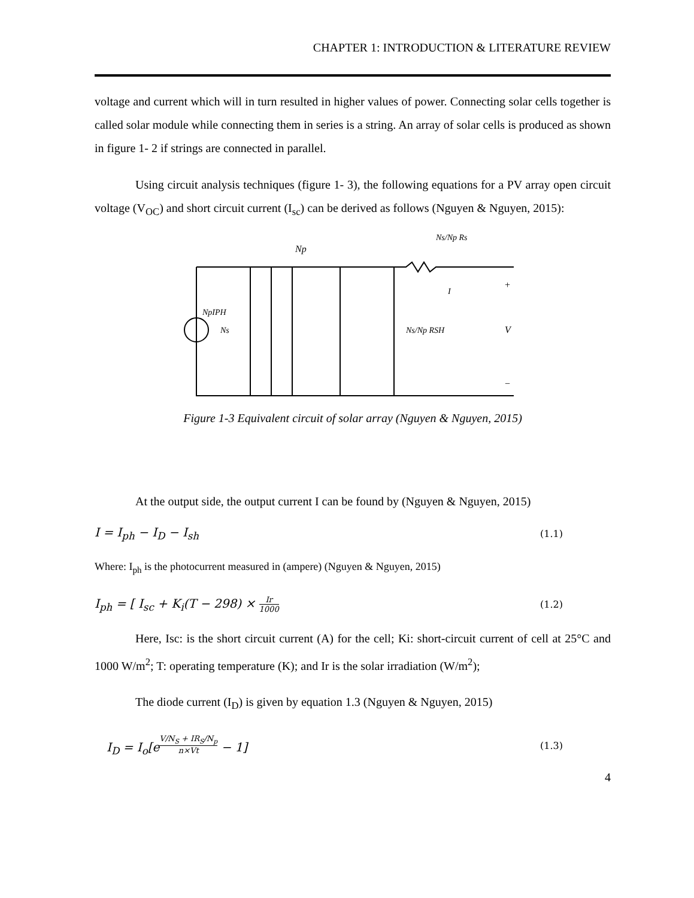CHAPTER 1: INTRODUCTION & LITERATURE REVIEW
voltage and current which will in turn resulted in higher values of power. Connecting solar cells together is called solar module while connecting them in series is a string. An array of solar cells is produced as shown in figure 1- 2 if strings are connected in parallel.
Using circuit analysis techniques (figure 1- 3), the following equations for a PV array open circuit voltage (V<sub>OC</sub>) and short circuit current (I<sub>sc</sub>) can be derived as follows (Nguyen & Nguyen, 2015):
Np
Ns/Np Rs
NpIPH
Ns
Ns/Np RSH
V
+
−
I
Figure 1-3 Equivalent circuit of solar array (Nguyen & Nguyen, 2015)
At the output side, the output current I can be found by (Nguyen & Nguyen, 2015)
I = I<sub>ph</sub> − I<sub>D</sub> − I<sub>sh</sub> (1.1)
Where: I<sub>ph</sub> is the photocurrent measured in (ampere) (Nguyen & Nguyen, 2015)
I<sub>ph</sub> = [ I<sub>sc</sub> + K<sub>i</sub>(T − 298) × Ir 1000 (1.2)
Here, Isc: is the short circuit current (A) for the cell; Ki: short-circuit current of cell at 25°C and 1000 W/m<sup>2</sup>; T: operating temperature (K); and Ir is the solar irradiation (W/m<sup>2</sup>);
The diode current (I<sub>D</sub>) is given by equation 1.3 (Nguyen & Nguyen, 2015)
I<sub>D</sub> = I<sub>o</sub>[e<sup>V/N<sub>S</sub> + IR<sub>S</sub>/N<sub>p</sub> n×Vt</sup> − 1] (1.3)
4